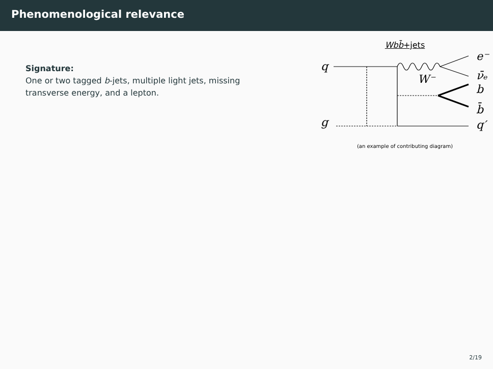Phenomenological relevance
Signature:
One or two tagged b-jets, multiple light jets, missing transverse energy, and a lepton.
Wb b̄+jets
q
g
e⁻
ν̄ₑ
b
b̄
q′
W⁻
(an example of contributing diagram)
2/19